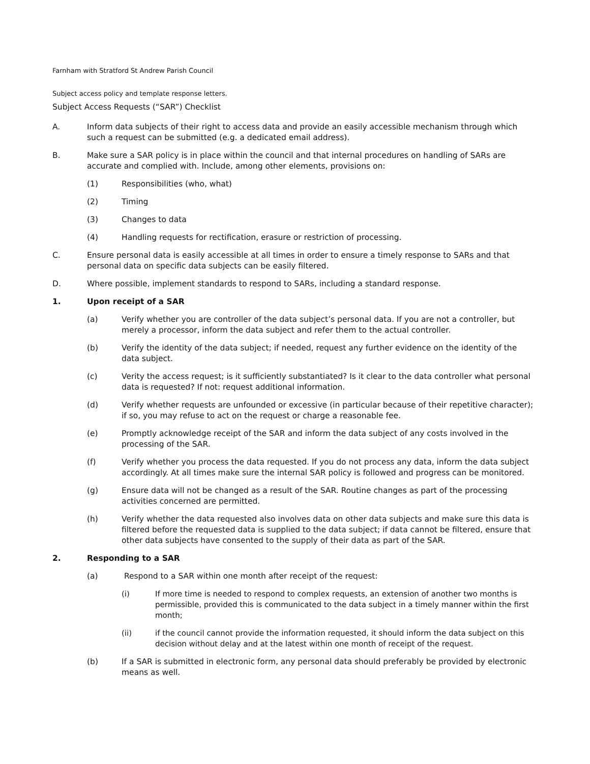Farnham with Stratford St Andrew Parish Council
Subject access policy and template response letters.
Subject Access Requests (“SAR”) Checklist
A. Inform data subjects of their right to access data and provide an easily accessible mechanism through which such a request can be submitted (e.g. a dedicated email address).
B. Make sure a SAR policy is in place within the council and that internal procedures on handling of SARs are accurate and complied with. Include, among other elements, provisions on:
(1) Responsibilities (who, what)
(2) Timing
(3) Changes to data
(4) Handling requests for rectification, erasure or restriction of processing.
C. Ensure personal data is easily accessible at all times in order to ensure a timely response to SARs and that personal data on specific data subjects can be easily filtered.
D. Where possible, implement standards to respond to SARs, including a standard response.
1. Upon receipt of a SAR
(a) Verify whether you are controller of the data subject’s personal data. If you are not a controller, but merely a processor, inform the data subject and refer them to the actual controller.
(b) Verify the identity of the data subject; if needed, request any further evidence on the identity of the data subject.
(c) Verity the access request; is it sufficiently substantiated? Is it clear to the data controller what personal data is requested? If not: request additional information.
(d) Verify whether requests are unfounded or excessive (in particular because of their repetitive character); if so, you may refuse to act on the request or charge a reasonable fee.
(e) Promptly acknowledge receipt of the SAR and inform the data subject of any costs involved in the processing of the SAR.
(f) Verify whether you process the data requested. If you do not process any data, inform the data subject accordingly. At all times make sure the internal SAR policy is followed and progress can be monitored.
(g) Ensure data will not be changed as a result of the SAR. Routine changes as part of the processing activities concerned are permitted.
(h) Verify whether the data requested also involves data on other data subjects and make sure this data is filtered before the requested data is supplied to the data subject; if data cannot be filtered, ensure that other data subjects have consented to the supply of their data as part of the SAR.
2. Responding to a SAR
(a) Respond to a SAR within one month after receipt of the request:
(i) If more time is needed to respond to complex requests, an extension of another two months is permissible, provided this is communicated to the data subject in a timely manner within the first month;
(ii) if the council cannot provide the information requested, it should inform the data subject on this decision without delay and at the latest within one month of receipt of the request.
(b) If a SAR is submitted in electronic form, any personal data should preferably be provided by electronic means as well.